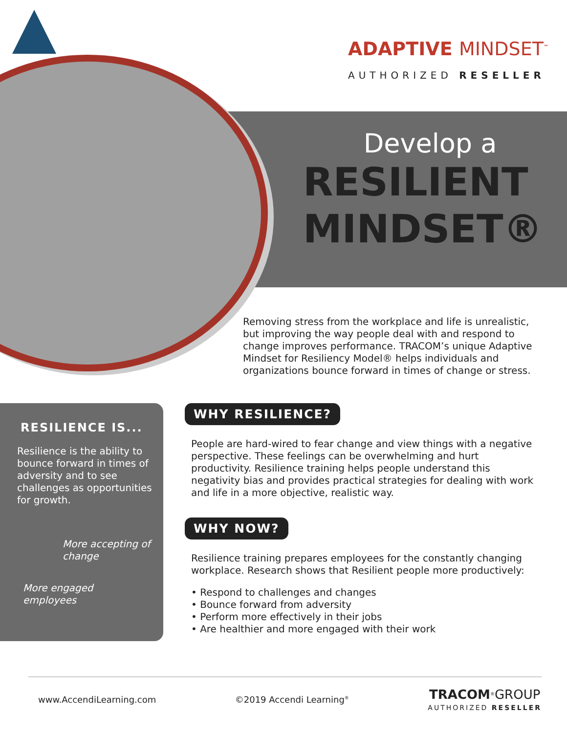ADAPTIVE MINDSET<sup>™</sup>
AUTHORIZED RESELLER
Develop a
RESILIENT
MINDSET®
Removing stress from the workplace and life is unrealistic, but improving the way people deal with and respond to change improves performance. TRACOM’s unique Adaptive Mindset for Resiliency Model® helps individuals and organizations bounce forward in times of change or stress.
RESILIENCE IS...
Resilience is the ability to bounce forward in times of adversity and to see challenges as opportunities for growth.
More accepting of
change
More engaged
employees
WHY RESILIENCE?
People are hard-wired to fear change and view things with a negative perspective. These feelings can be overwhelming and hurt productivity. Resilience training helps people understand this negativity bias and provides practical strategies for dealing with work and life in a more objective, realistic way.
WHY NOW?
Resilience training prepares employees for the constantly changing workplace. Research shows that Resilient people more productively:
• Respond to challenges and changes
• Bounce forward from adversity
• Perform more effectively in their jobs
• Are healthier and more engaged with their work
www.AccendiLearning.com ©2019 Accendi Learning<sup>®</sup> TRACOM<sup>®</sup>GROUP
AUTHORIZED RESELLER